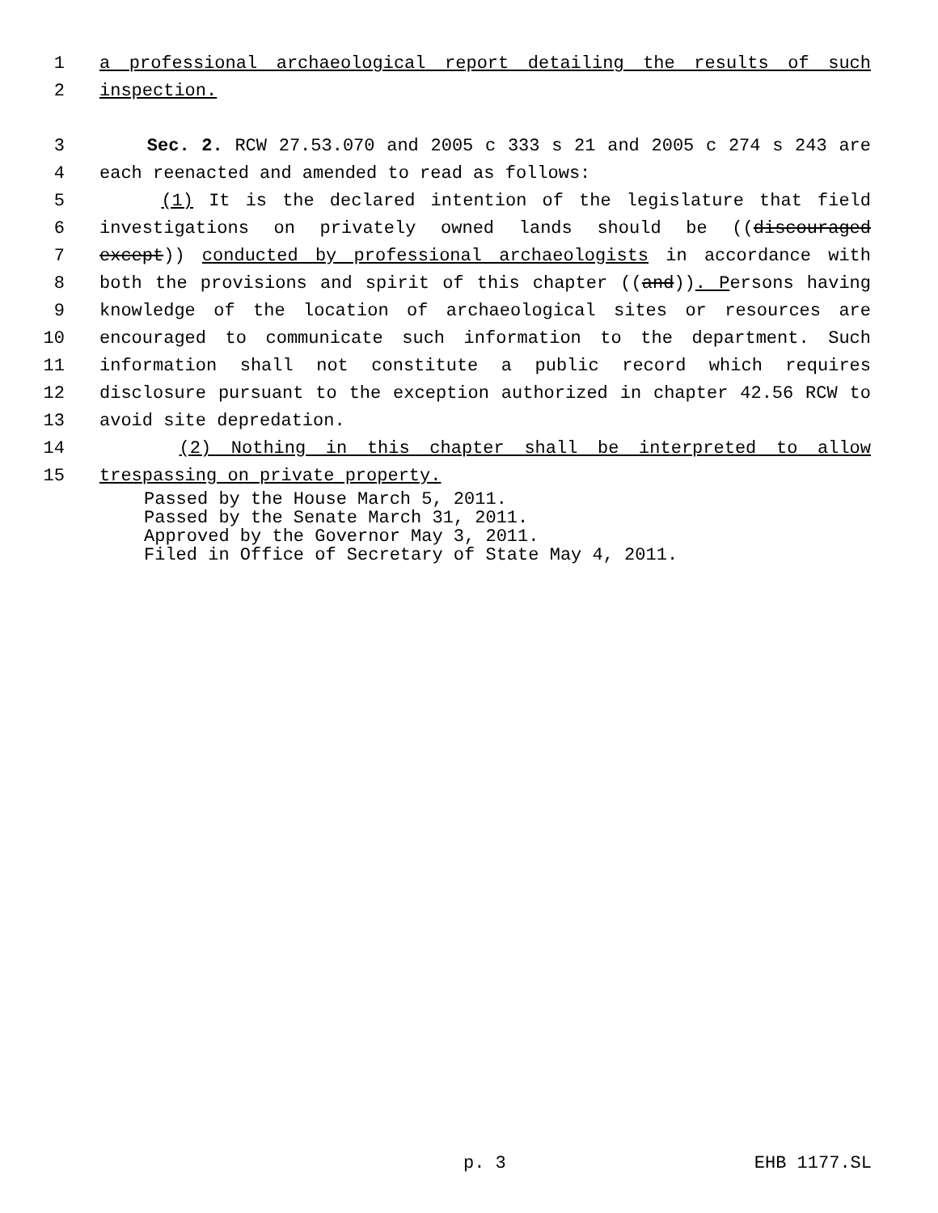1 a professional archaeological report detailing the results of such
2 inspection.
3 Sec. 2. RCW 27.53.070 and 2005 c 333 s 21 and 2005 c 274 s 243 are
4 each reenacted and amended to read as follows:
5 (1) It is the declared intention of the legislature that field
6 investigations on privately owned lands should be ((discouraged
7 except)) conducted by professional archaeologists in accordance with
8 both the provisions and spirit of this chapter ((and)). Persons having
9 knowledge of the location of archaeological sites or resources are
10 encouraged to communicate such information to the department. Such
11 information shall not constitute a public record which requires
12 disclosure pursuant to the exception authorized in chapter 42.56 RCW to
13 avoid site depredation.
14 (2) Nothing in this chapter shall be interpreted to allow
15 trespassing on private property.
Passed by the House March 5, 2011.
Passed by the Senate March 31, 2011.
Approved by the Governor May 3, 2011.
Filed in Office of Secretary of State May 4, 2011.
p. 3 EHB 1177.SL